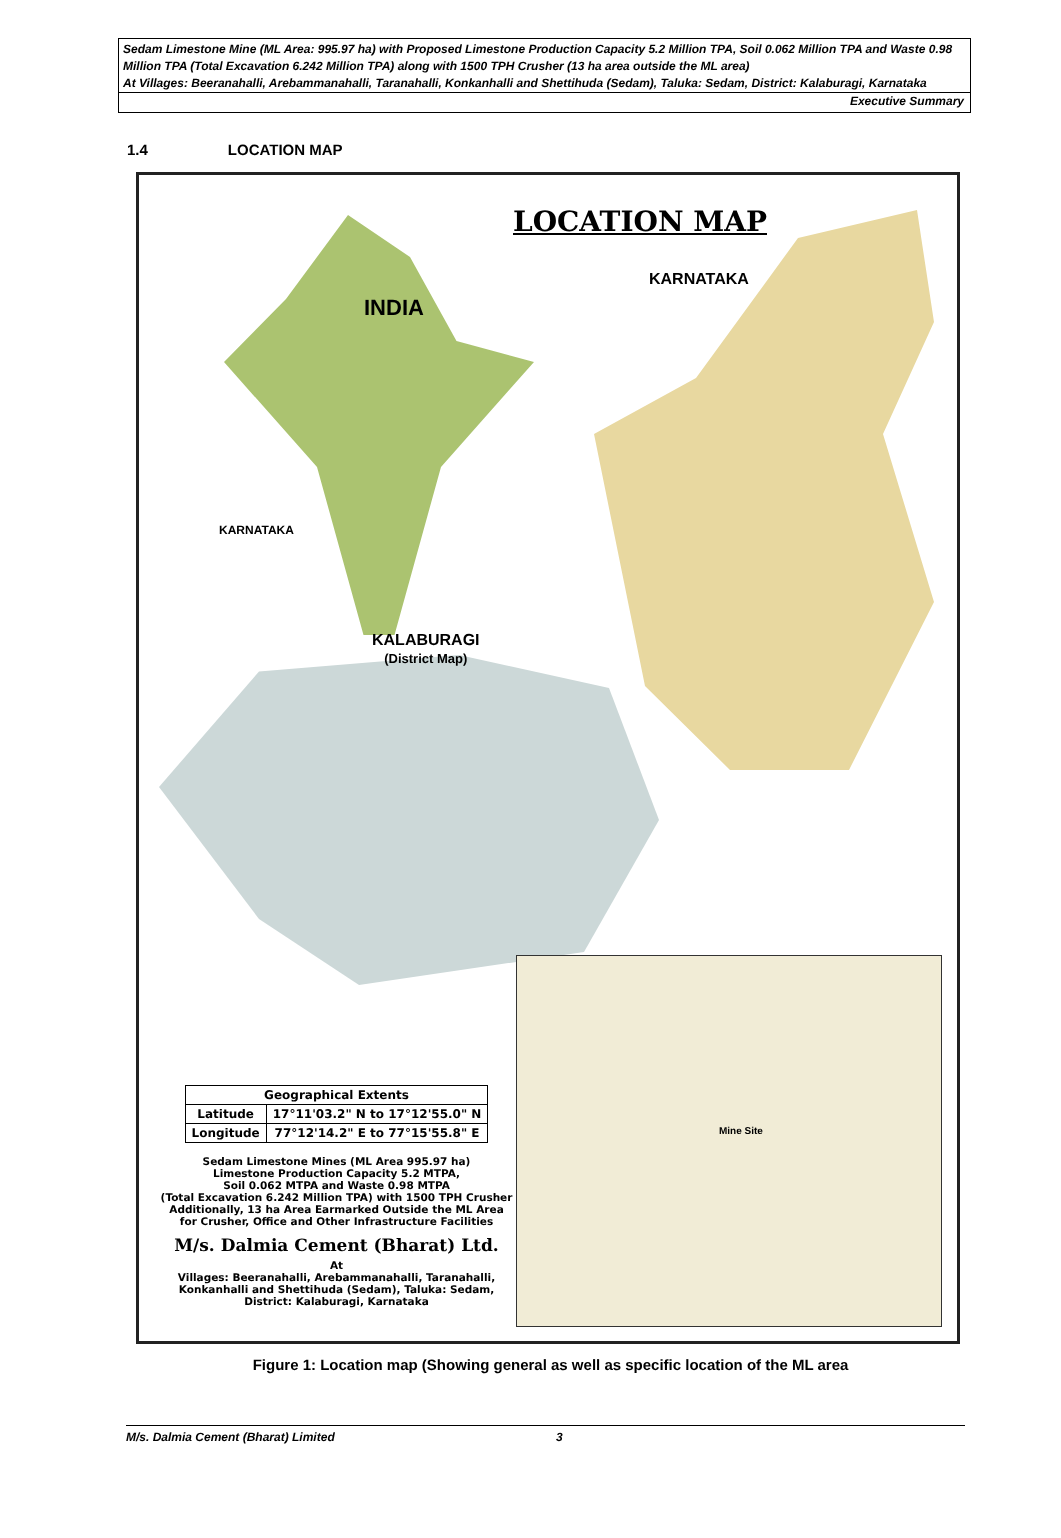Sedam Limestone Mine (ML Area: 995.97 ha) with Proposed Limestone Production Capacity 5.2 Million TPA, Soil 0.062 Million TPA and Waste 0.98 Million TPA (Total Excavation 6.242 Million TPA) along with 1500 TPH Crusher (13 ha area outside the ML area)
At Villages: Beeranahalli, Arebammanahalli, Taranahalli, Konkanhalli and Shettihuda (Sedam), Taluka: Sedam, District: Kalaburagi, Karnataka
Executive Summary
1.4 LOCATION MAP
LOCATION MAP
INDIA
KARNATAKA
KARNATAKA
KALABURAGI
(District Map)
Mine Site
| Geographical Extents | |
| --- | --- |
| Latitude | 17°11'03.2" N to 17°12'55.0" N |
| Longitude | 77°12'14.2" E to 77°15'55.8" E |
Sedam Limestone Mines (ML Area 995.97 ha)
Limestone Production Capacity 5.2 MTPA,
Soil 0.062 MTPA and Waste 0.98 MTPA
(Total Excavation 6.242 Million TPA) with 1500 TPH Crusher
Additionally, 13 ha Area Earmarked Outside the ML Area
for Crusher, Office and Other Infrastructure Facilities
M/s. Dalmia Cement (Bharat) Ltd.
At
Villages: Beeranahalli, Arebammanahalli, Taranahalli,
Konkanhalli and Shettihuda (Sedam), Taluka: Sedam,
District: Kalaburagi, Karnataka
Figure 1: Location map (Showing general as well as specific location of the ML area
M/s. Dalmia Cement (Bharat) Limited 3